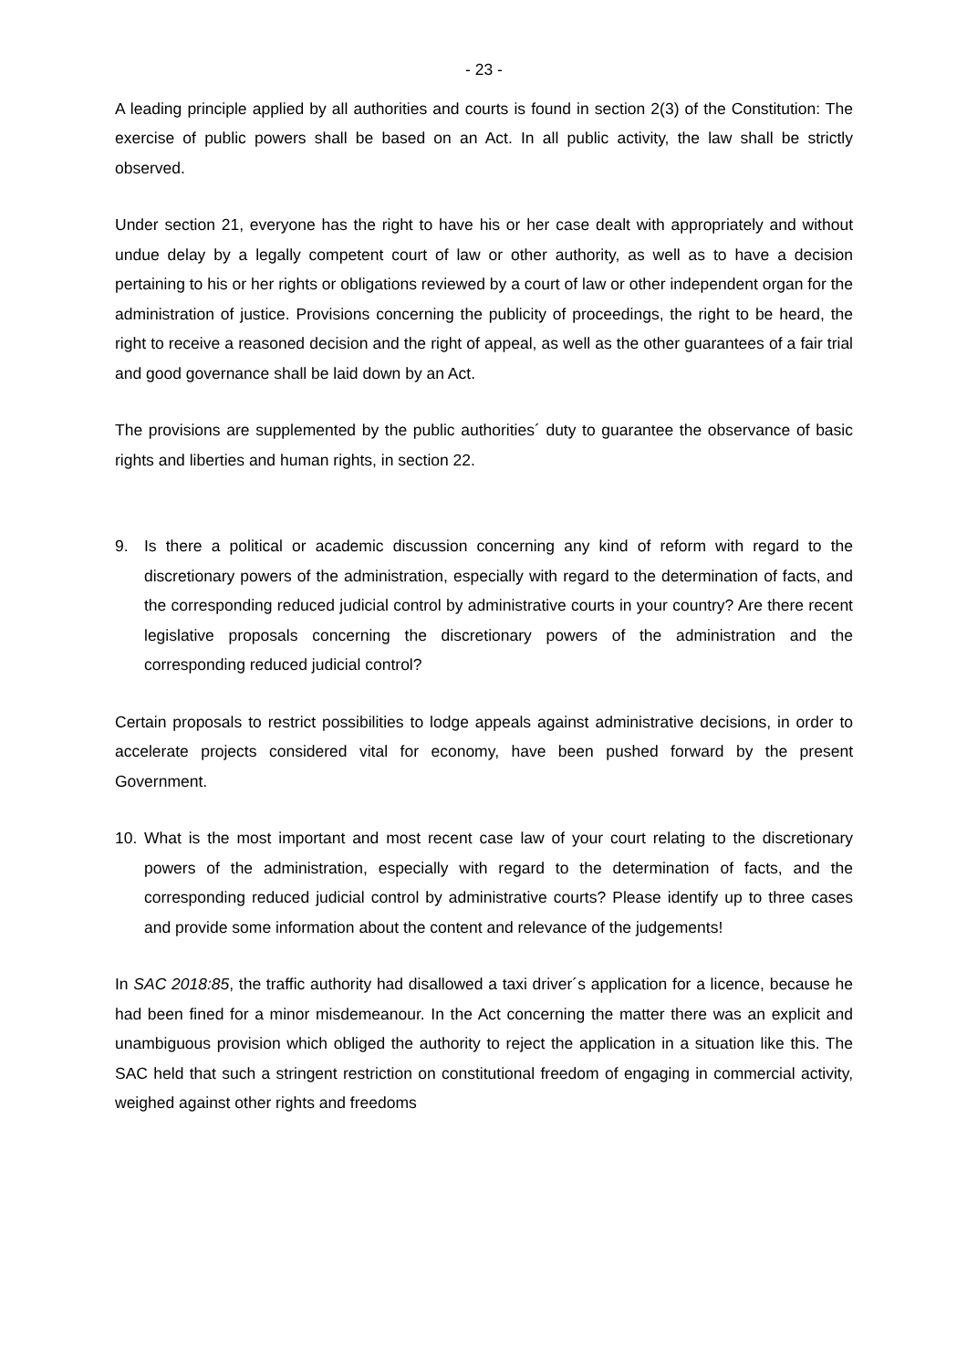- 23 -
A leading principle applied by all authorities and courts is found in section 2(3) of the Constitution: The exercise of public powers shall be based on an Act. In all public activity, the law shall be strictly observed.
Under section 21, everyone has the right to have his or her case dealt with appropriately and without undue delay by a legally competent court of law or other authority, as well as to have a decision pertaining to his or her rights or obligations reviewed by a court of law or other independent organ for the administration of justice. Provisions concerning the publicity of proceedings, the right to be heard, the right to receive a reasoned decision and the right of appeal, as well as the other guarantees of a fair trial and good governance shall be laid down by an Act.
The provisions are supplemented by the public authorities´ duty to guarantee the observance of basic rights and liberties and human rights, in section 22.
9. Is there a political or academic discussion concerning any kind of reform with regard to the discretionary powers of the administration, especially with regard to the determination of facts, and the corresponding reduced judicial control by administrative courts in your country? Are there recent legislative proposals concerning the discretionary powers of the administration and the corresponding reduced judicial control?
Certain proposals to restrict possibilities to lodge appeals against administrative decisions, in order to accelerate projects considered vital for economy, have been pushed forward by the present Government.
10. What is the most important and most recent case law of your court relating to the discretionary powers of the administration, especially with regard to the determination of facts, and the corresponding reduced judicial control by administrative courts? Please identify up to three cases and provide some information about the content and relevance of the judgements!
In SAC 2018:85, the traffic authority had disallowed a taxi driver´s application for a licence, because he had been fined for a minor misdemeanour. In the Act concerning the matter there was an explicit and unambiguous provision which obliged the authority to reject the application in a situation like this. The SAC held that such a stringent restriction on constitutional freedom of engaging in commercial activity, weighed against other rights and freedoms